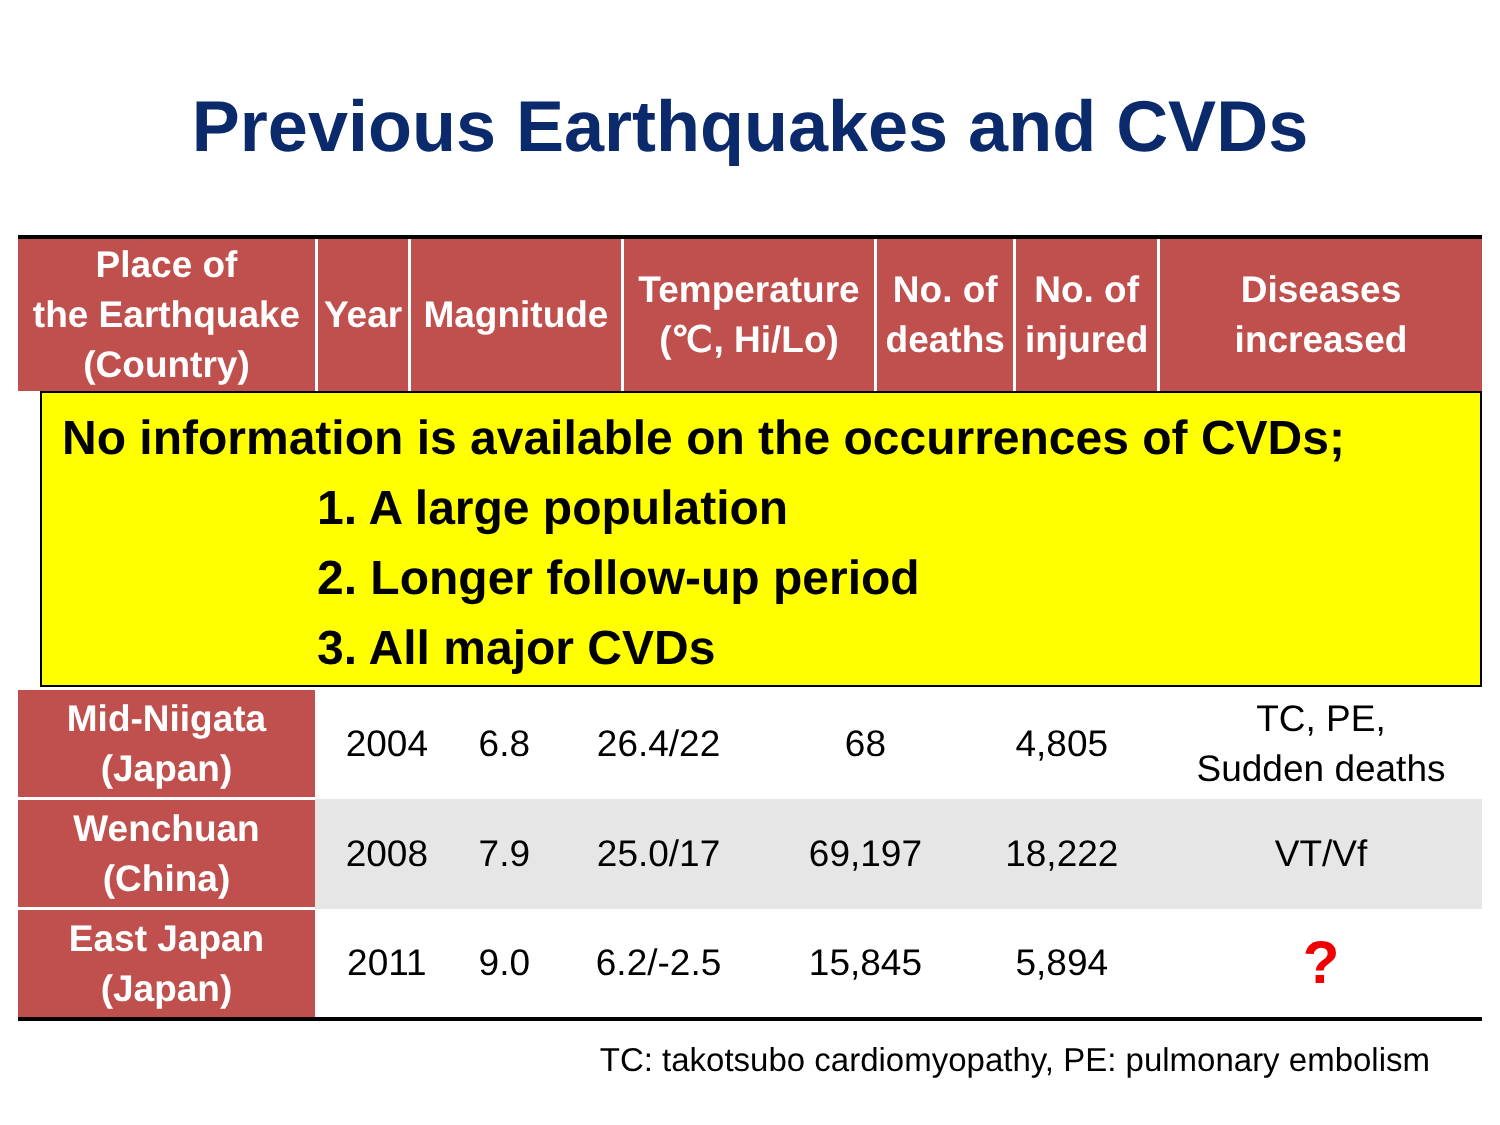Previous Earthquakes and CVDs
| Place of the Earthquake (Country) | Year | Magnitude | Temperature (℃, Hi/Lo) | No. of deaths | No. of injured | Diseases increased |
| --- | --- | --- | --- | --- | --- | --- |
No information is available on the occurrences of CVDs;
1. A large population
2. Longer follow-up period
3. All major CVDs
| Mid-Niigata (Japan) | 2004 | 6.8 | 26.4/22 | 68 | 4,805 | TC, PE, Sudden deaths |
| Wenchuan (China) | 2008 | 7.9 | 25.0/17 | 69,197 | 18,222 | VT/Vf |
| East Japan (Japan) | 2011 | 9.0 | 6.2/-2.5 | 15,845 | 5,894 | ? |
TC: takotsubo cardiomyopathy, PE: pulmonary embolism